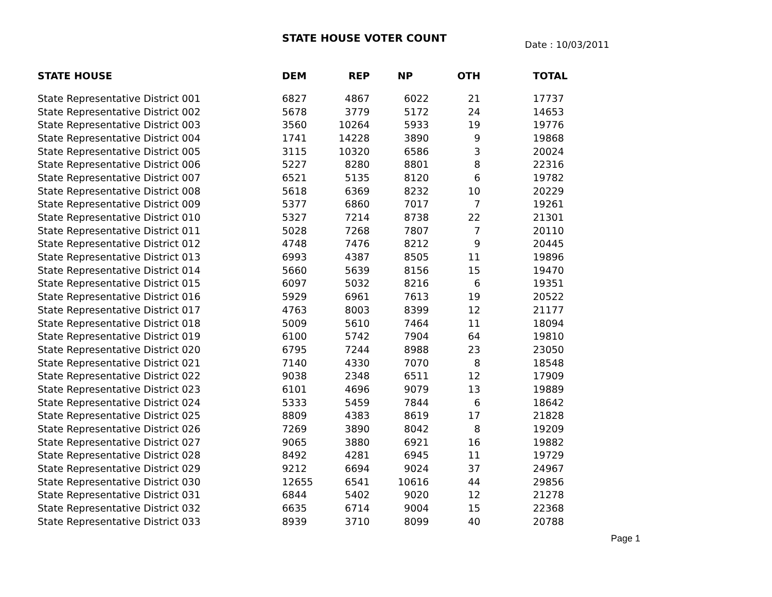STATE HOUSE VOTER COUNT
Date : 10/03/2011
| STATE HOUSE | DEM | REP | NP | OTH | TOTAL |
| --- | --- | --- | --- | --- | --- |
| State Representative District 001 | 6827 | 4867 | 6022 | 21 | 17737 |
| State Representative District 002 | 5678 | 3779 | 5172 | 24 | 14653 |
| State Representative District 003 | 3560 | 10264 | 5933 | 19 | 19776 |
| State Representative District 004 | 1741 | 14228 | 3890 | 9 | 19868 |
| State Representative District 005 | 3115 | 10320 | 6586 | 3 | 20024 |
| State Representative District 006 | 5227 | 8280 | 8801 | 8 | 22316 |
| State Representative District 007 | 6521 | 5135 | 8120 | 6 | 19782 |
| State Representative District 008 | 5618 | 6369 | 8232 | 10 | 20229 |
| State Representative District 009 | 5377 | 6860 | 7017 | 7 | 19261 |
| State Representative District 010 | 5327 | 7214 | 8738 | 22 | 21301 |
| State Representative District 011 | 5028 | 7268 | 7807 | 7 | 20110 |
| State Representative District 012 | 4748 | 7476 | 8212 | 9 | 20445 |
| State Representative District 013 | 6993 | 4387 | 8505 | 11 | 19896 |
| State Representative District 014 | 5660 | 5639 | 8156 | 15 | 19470 |
| State Representative District 015 | 6097 | 5032 | 8216 | 6 | 19351 |
| State Representative District 016 | 5929 | 6961 | 7613 | 19 | 20522 |
| State Representative District 017 | 4763 | 8003 | 8399 | 12 | 21177 |
| State Representative District 018 | 5009 | 5610 | 7464 | 11 | 18094 |
| State Representative District 019 | 6100 | 5742 | 7904 | 64 | 19810 |
| State Representative District 020 | 6795 | 7244 | 8988 | 23 | 23050 |
| State Representative District 021 | 7140 | 4330 | 7070 | 8 | 18548 |
| State Representative District 022 | 9038 | 2348 | 6511 | 12 | 17909 |
| State Representative District 023 | 6101 | 4696 | 9079 | 13 | 19889 |
| State Representative District 024 | 5333 | 5459 | 7844 | 6 | 18642 |
| State Representative District 025 | 8809 | 4383 | 8619 | 17 | 21828 |
| State Representative District 026 | 7269 | 3890 | 8042 | 8 | 19209 |
| State Representative District 027 | 9065 | 3880 | 6921 | 16 | 19882 |
| State Representative District 028 | 8492 | 4281 | 6945 | 11 | 19729 |
| State Representative District 029 | 9212 | 6694 | 9024 | 37 | 24967 |
| State Representative District 030 | 12655 | 6541 | 10616 | 44 | 29856 |
| State Representative District 031 | 6844 | 5402 | 9020 | 12 | 21278 |
| State Representative District 032 | 6635 | 6714 | 9004 | 15 | 22368 |
| State Representative District 033 | 8939 | 3710 | 8099 | 40 | 20788 |
Page 1